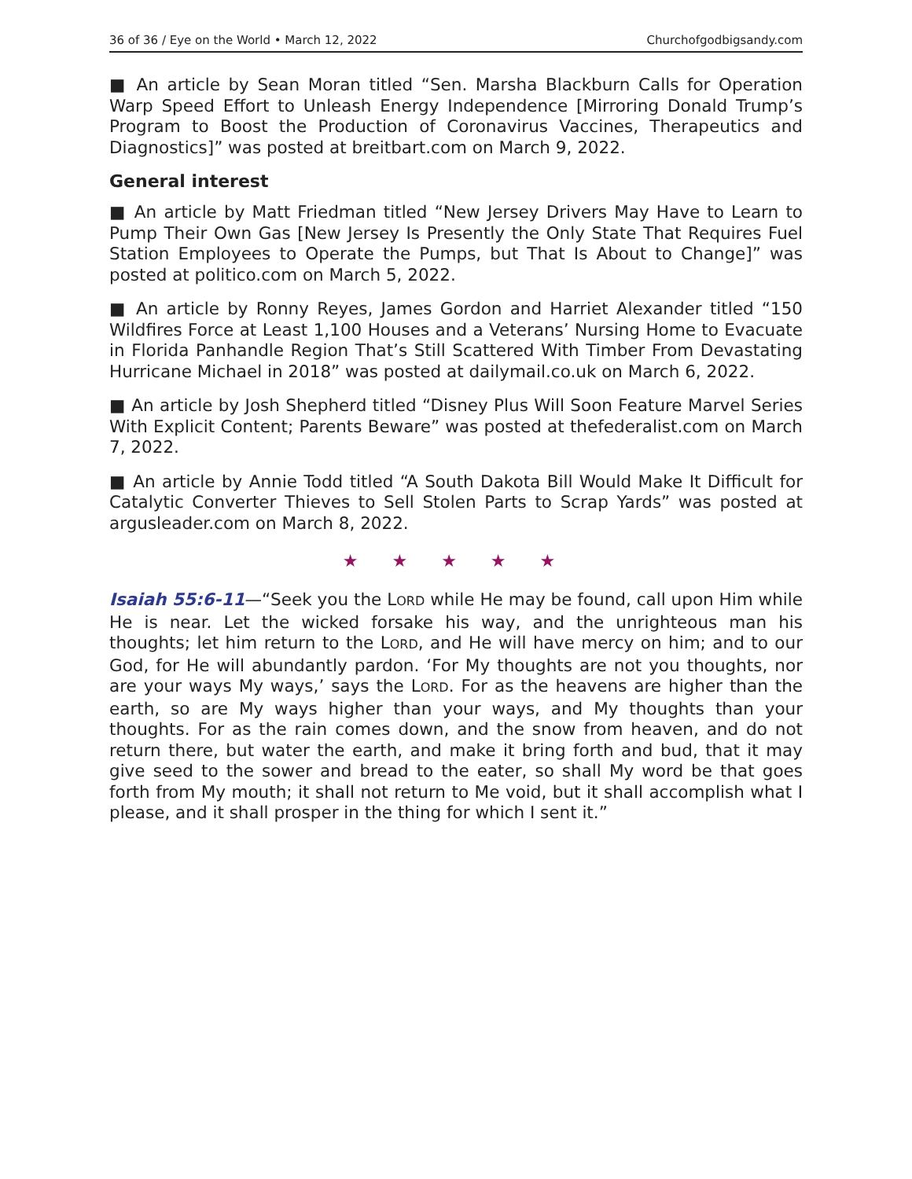36 of 36 / Eye on the World • March 12, 2022 Churchofgodbigsandy.com
■ An article by Sean Moran titled “Sen. Marsha Blackburn Calls for Operation Warp Speed Effort to Unleash Energy Independence [Mirroring Donald Trump’s Program to Boost the Production of Coronavirus Vaccines, Therapeutics and Diagnostics]” was posted at breitbart.com on March 9, 2022.
General interest
■ An article by Matt Friedman titled “New Jersey Drivers May Have to Learn to Pump Their Own Gas [New Jersey Is Presently the Only State That Requires Fuel Station Employees to Operate the Pumps, but That Is About to Change]” was posted at politico.com on March 5, 2022.
■ An article by Ronny Reyes, James Gordon and Harriet Alexander titled “150 Wildfires Force at Least 1,100 Houses and a Veterans’ Nursing Home to Evacuate in Florida Panhandle Region That’s Still Scattered With Timber From Devastating Hurricane Michael in 2018” was posted at dailymail.co.uk on March 6, 2022.
■ An article by Josh Shepherd titled “Disney Plus Will Soon Feature Marvel Series With Explicit Content; Parents Beware” was posted at thefederalist.com on March 7, 2022.
■ An article by Annie Todd titled “A South Dakota Bill Would Make It Difficult for Catalytic Converter Thieves to Sell Stolen Parts to Scrap Yards” was posted at argusleader.com on March 8, 2022.
★ ★ ★ ★ ★
Isaiah 55:6-11—“Seek you the LORD while He may be found, call upon Him while He is near. Let the wicked forsake his way, and the unrighteous man his thoughts; let him return to the LORD, and He will have mercy on him; and to our God, for He will abundantly pardon. ‘For My thoughts are not you thoughts, nor are your ways My ways,’ says the LORD. For as the heavens are higher than the earth, so are My ways higher than your ways, and My thoughts than your thoughts. For as the rain comes down, and the snow from heaven, and do not return there, but water the earth, and make it bring forth and bud, that it may give seed to the sower and bread to the eater, so shall My word be that goes forth from My mouth; it shall not return to Me void, but it shall accomplish what I please, and it shall prosper in the thing for which I sent it.”